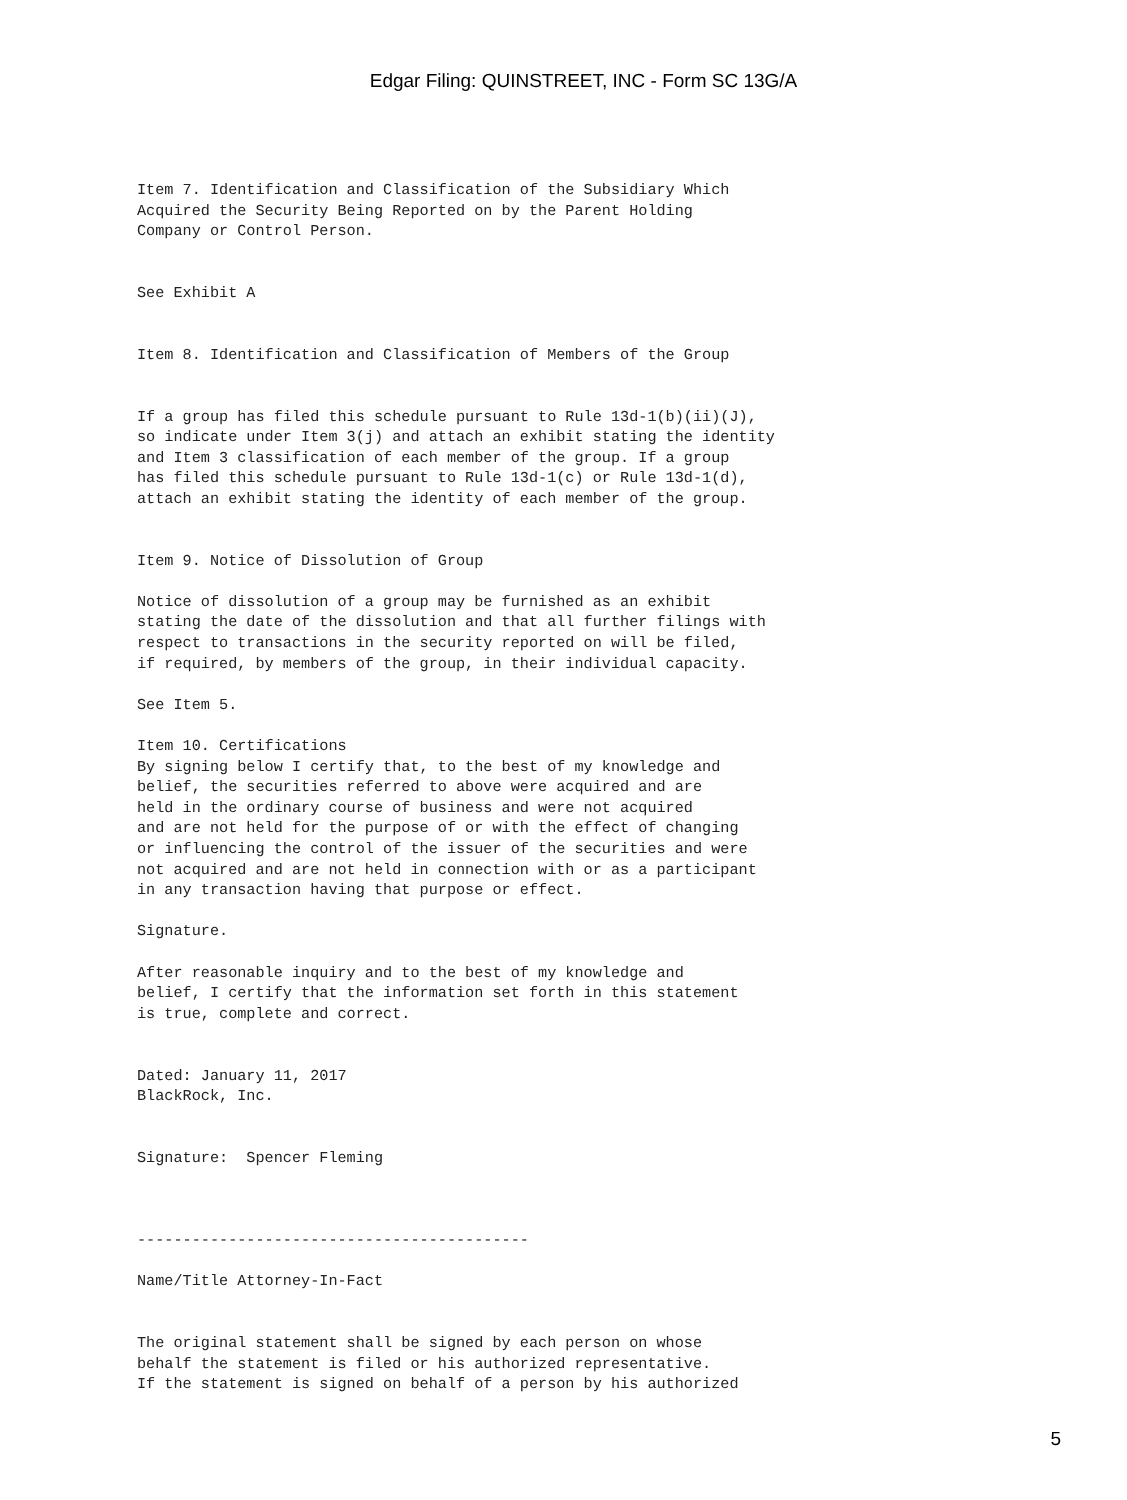Edgar Filing: QUINSTREET, INC - Form SC 13G/A
Item 7. Identification and Classification of the Subsidiary Which
Acquired the Security Being Reported on by the Parent Holding
Company or Control Person.


See Exhibit A


Item 8. Identification and Classification of Members of the Group


If a group has filed this schedule pursuant to Rule 13d-1(b)(ii)(J),
so indicate under Item 3(j) and attach an exhibit stating the identity
and Item 3 classification of each member of the group. If a group
has filed this schedule pursuant to Rule 13d-1(c) or Rule 13d-1(d),
attach an exhibit stating the identity of each member of the group.


Item 9. Notice of Dissolution of Group

Notice of dissolution of a group may be furnished as an exhibit
stating the date of the dissolution and that all further filings with
respect to transactions in the security reported on will be filed,
if required, by members of the group, in their individual capacity.

See Item 5.

Item 10. Certifications
By signing below I certify that, to the best of my knowledge and
belief, the securities referred to above were acquired and are
held in the ordinary course of business and were not acquired
and are not held for the purpose of or with the effect of changing
or influencing the control of the issuer of the securities and were
not acquired and are not held in connection with or as a participant
in any transaction having that purpose or effect.

Signature.

After reasonable inquiry and to the best of my knowledge and
belief, I certify that the information set forth in this statement
is true, complete and correct.


Dated: January 11, 2017
BlackRock, Inc.


Signature:  Spencer Fleming



-------------------------------------------

Name/Title Attorney-In-Fact


The original statement shall be signed by each person on whose
behalf the statement is filed or his authorized representative.
If the statement is signed on behalf of a person by his authorized
5